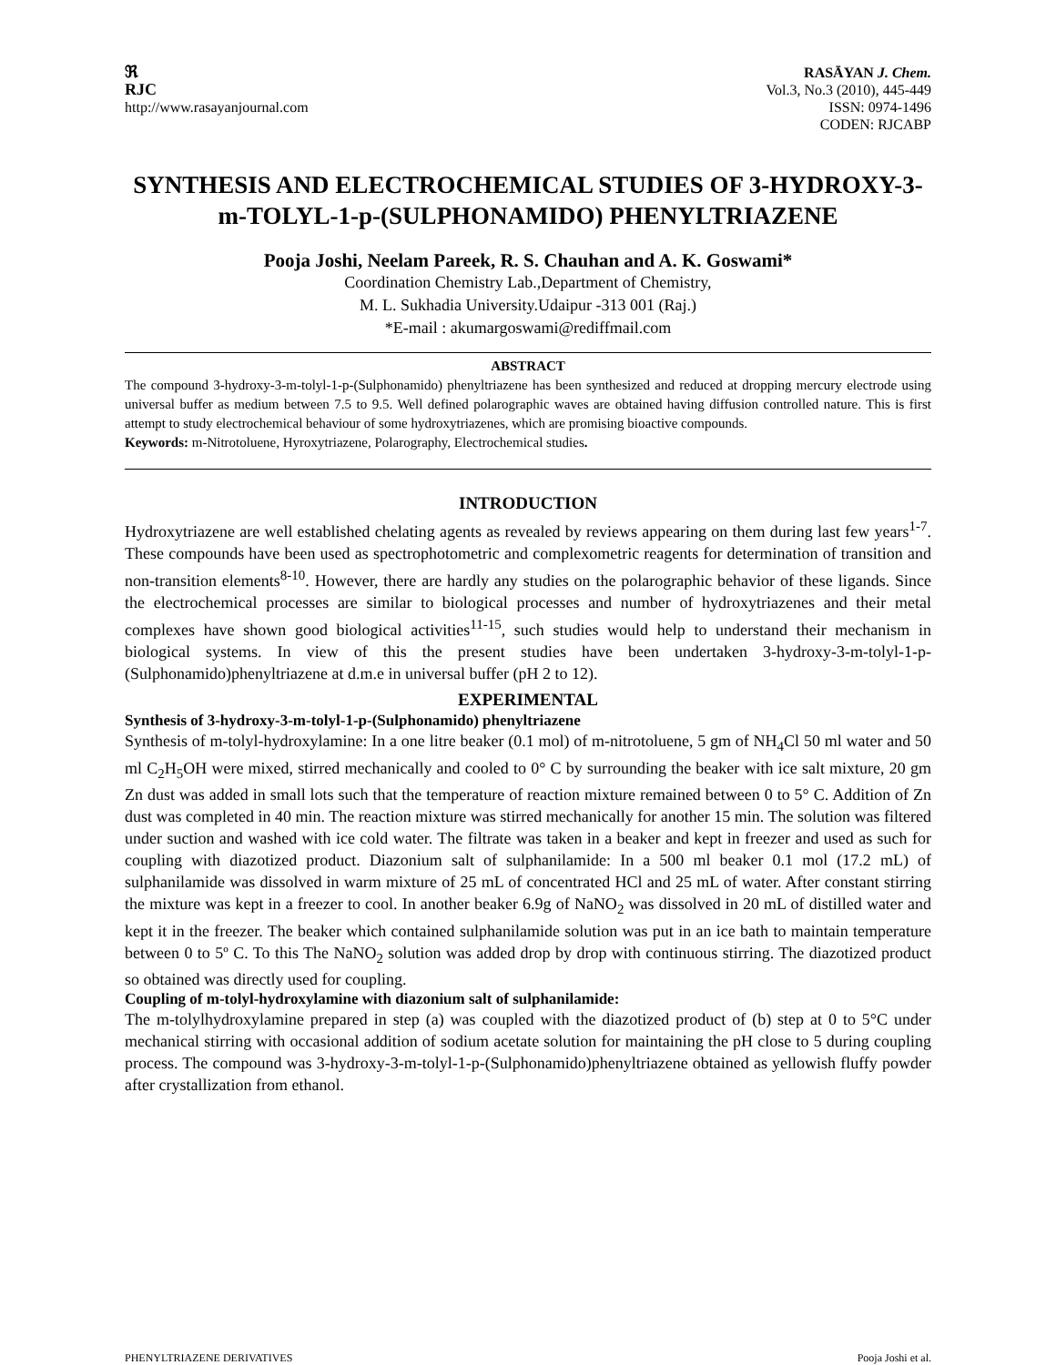ℜ
RJC
http://www.rasayanjournal.com
RASĀYAN J. Chem.
Vol.3, No.3 (2010), 445-449
ISSN: 0974-1496
CODEN: RJCABP
SYNTHESIS AND ELECTROCHEMICAL STUDIES OF 3-HYDROXY-3-m-TOLYL-1-p-(SULPHONAMIDO) PHENYLTRIAZENE
Pooja Joshi, Neelam Pareek, R. S. Chauhan and A. K. Goswami*
Coordination Chemistry Lab.,Department of Chemistry,
M. L. Sukhadia University.Udaipur -313 001 (Raj.)
*E-mail : akumargoswami@rediffmail.com
ABSTRACT
The compound 3-hydroxy-3-m-tolyl-1-p-(Sulphonamido) phenyltriazene has been synthesized and reduced at dropping mercury electrode using universal buffer as medium between 7.5 to 9.5. Well defined polarographic waves are obtained having diffusion controlled nature. This is first attempt to study electrochemical behaviour of some hydroxytriazenes, which are promising bioactive compounds.
Keywords: m-Nitrotoluene, Hyroxytriazene, Polarography, Electrochemical studies.
INTRODUCTION
Hydroxytriazene are well established chelating agents as revealed by reviews appearing on them during last few years<sup>1-7</sup>. These compounds have been used as spectrophotometric and complexometric reagents for determination of transition and non-transition elements<sup>8-10</sup>. However, there are hardly any studies on the polarographic behavior of these ligands. Since the electrochemical processes are similar to biological processes and number of hydroxytriazenes and their metal complexes have shown good biological activities<sup>11-15</sup>, such studies would help to understand their mechanism in biological systems. In view of this the present studies have been undertaken 3-hydroxy-3-m-tolyl-1-p-(Sulphonamido)phenyltriazene at d.m.e in universal buffer (pH 2 to 12).
EXPERIMENTAL
Synthesis of 3-hydroxy-3-m-tolyl-1-p-(Sulphonamido) phenyltriazene
Synthesis of m-tolyl-hydroxylamine: In a one litre beaker (0.1 mol) of m-nitrotoluene, 5 gm of NH<sub>4</sub>Cl 50 ml water and 50 ml C<sub>2</sub>H<sub>5</sub>OH were mixed, stirred mechanically and cooled to 0° C by surrounding the beaker with ice salt mixture, 20 gm Zn dust was added in small lots such that the temperature of reaction mixture remained between 0 to 5° C. Addition of Zn dust was completed in 40 min. The reaction mixture was stirred mechanically for another 15 min. The solution was filtered under suction and washed with ice cold water. The filtrate was taken in a beaker and kept in freezer and used as such for coupling with diazotized product. Diazonium salt of sulphanilamide: In a 500 ml beaker 0.1 mol (17.2 mL) of sulphanilamide was dissolved in warm mixture of 25 mL of concentrated HCl and 25 mL of water. After constant stirring the mixture was kept in a freezer to cool. In another beaker 6.9g of NaNO<sub>2</sub> was dissolved in 20 mL of distilled water and kept it in the freezer. The beaker which contained sulphanilamide solution was put in an ice bath to maintain temperature between 0 to 5º C. To this The NaNO<sub>2</sub> solution was added drop by drop with continuous stirring. The diazotized product so obtained was directly used for coupling.
Coupling of m-tolyl-hydroxylamine with diazonium salt of sulphanilamide:
The m-tolylhydroxylamine prepared in step (a) was coupled with the diazotized product of (b) step at 0 to 5°C under mechanical stirring with occasional addition of sodium acetate solution for maintaining the pH close to 5 during coupling process. The compound was 3-hydroxy-3-m-tolyl-1-p-(Sulphonamido)phenyltriazene obtained as yellowish fluffy powder after crystallization from ethanol.
PHENYLTRIAZENE DERIVATIVES Pooja Joshi et al.